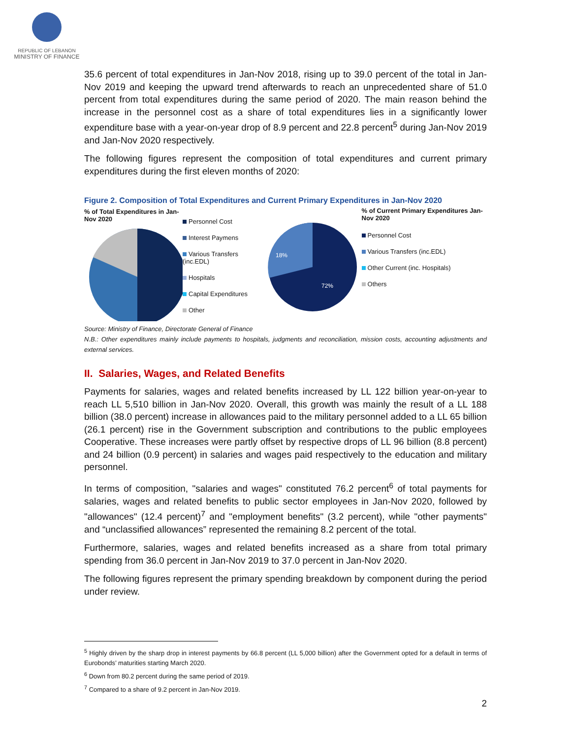REPUBLIC OF LEBANON
MINISTRY OF FINANCE
35.6 percent of total expenditures in Jan-Nov 2018, rising up to 39.0 percent of the total in Jan-Nov 2019 and keeping the upward trend afterwards to reach an unprecedented share of 51.0 percent from total expenditures during the same period of 2020. The main reason behind the increase in the personnel cost as a share of total expenditures lies in a significantly lower expenditure base with a year-on-year drop of 8.9 percent and 22.8 percent<sup>5</sup> during Jan-Nov 2019 and Jan-Nov 2020 respectively.
The following figures represent the composition of total expenditures and current primary expenditures during the first eleven months of 2020:
Figure 2. Composition of Total Expenditures and Current Primary Expenditures in Jan-Nov 2020
% of Total Expenditures in Jan-Nov 2020
Personnel Cost
Interest Paymens
Various Transfers (inc.EDL)
Hospitals
Capital Expenditures
Other
72%
18%
% of Current Primary Expenditures Jan-Nov 2020
Personnel Cost
Various Transfers (inc.EDL)
Other Current (inc. Hospitals)
Others
Source: Ministry of Finance, Directorate General of Finance
N.B.: Other expenditures mainly include payments to hospitals, judgments and reconciliation, mission costs, accounting adjustments and external services.
II. Salaries, Wages, and Related Benefits
Payments for salaries, wages and related benefits increased by LL 122 billion year-on-year to reach LL 5,510 billion in Jan-Nov 2020. Overall, this growth was mainly the result of a LL 188 billion (38.0 percent) increase in allowances paid to the military personnel added to a LL 65 billion (26.1 percent) rise in the Government subscription and contributions to the public employees Cooperative. These increases were partly offset by respective drops of LL 96 billion (8.8 percent) and 24 billion (0.9 percent) in salaries and wages paid respectively to the education and military personnel.
In terms of composition, "salaries and wages" constituted 76.2 percent<sup>6</sup> of total payments for salaries, wages and related benefits to public sector employees in Jan-Nov 2020, followed by "allowances" (12.4 percent)<sup>7</sup> and "employment benefits" (3.2 percent), while "other payments" and “unclassified allowances” represented the remaining 8.2 percent of the total.
Furthermore, salaries, wages and related benefits increased as a share from total primary spending from 36.0 percent in Jan-Nov 2019 to 37.0 percent in Jan-Nov 2020.
The following figures represent the primary spending breakdown by component during the period under review.
<sup>5</sup> Highly driven by the sharp drop in interest payments by 66.8 percent (LL 5,000 billion) after the Government opted for a default in terms of Eurobonds’ maturities starting March 2020.
<sup>6</sup> Down from 80.2 percent during the same period of 2019.
<sup>7</sup> Compared to a share of 9.2 percent in Jan-Nov 2019.
2